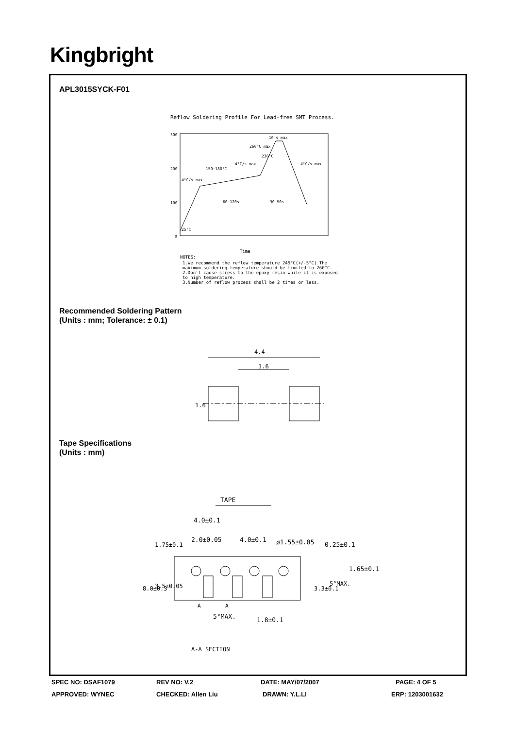Kingbright
APL3015SYCK-F01
Reflow Soldering Profile For Lead-free SMT Process.
300
200
100
0
10 s max
260°C max
230°C
4°C/s max
150~180°C
4°C/s max
4°C/s max
60~120s
30~50s
25°C
Time
NOTES:
1.We recommend the reflow temperature 245°C(+/-5°C).The
maximum soldering temperature should be limited to 260°C.
2.Don't cause stress to the epoxy resin while it is exposed
to high temperature.
3.Number of reflow process shall be 2 times or less.
Recommended Soldering Pattern
(Units : mm; Tolerance: ± 0.1)
4.4
1.6
1.6
Tape Specifications
(Units : mm)
TAPE
4.0±0.1
2.0±0.05
4.0±0.1
ø1.55±0.05
0.25±0.1
1.65±0.1
8.0±0.3
3.5±0.05
1.75±0.1
3.3±0.1
5°MAX.
A
A
5°MAX.
1.8±0.1
A-A SECTION
SPEC NO: DSAF1079 REV NO: V.2 DATE: MAY/07/2007 PAGE: 4 OF 5
APPROVED: WYNEC CHECKED: Allen Liu DRAWN: Y.L.LI ERP: 1203001632